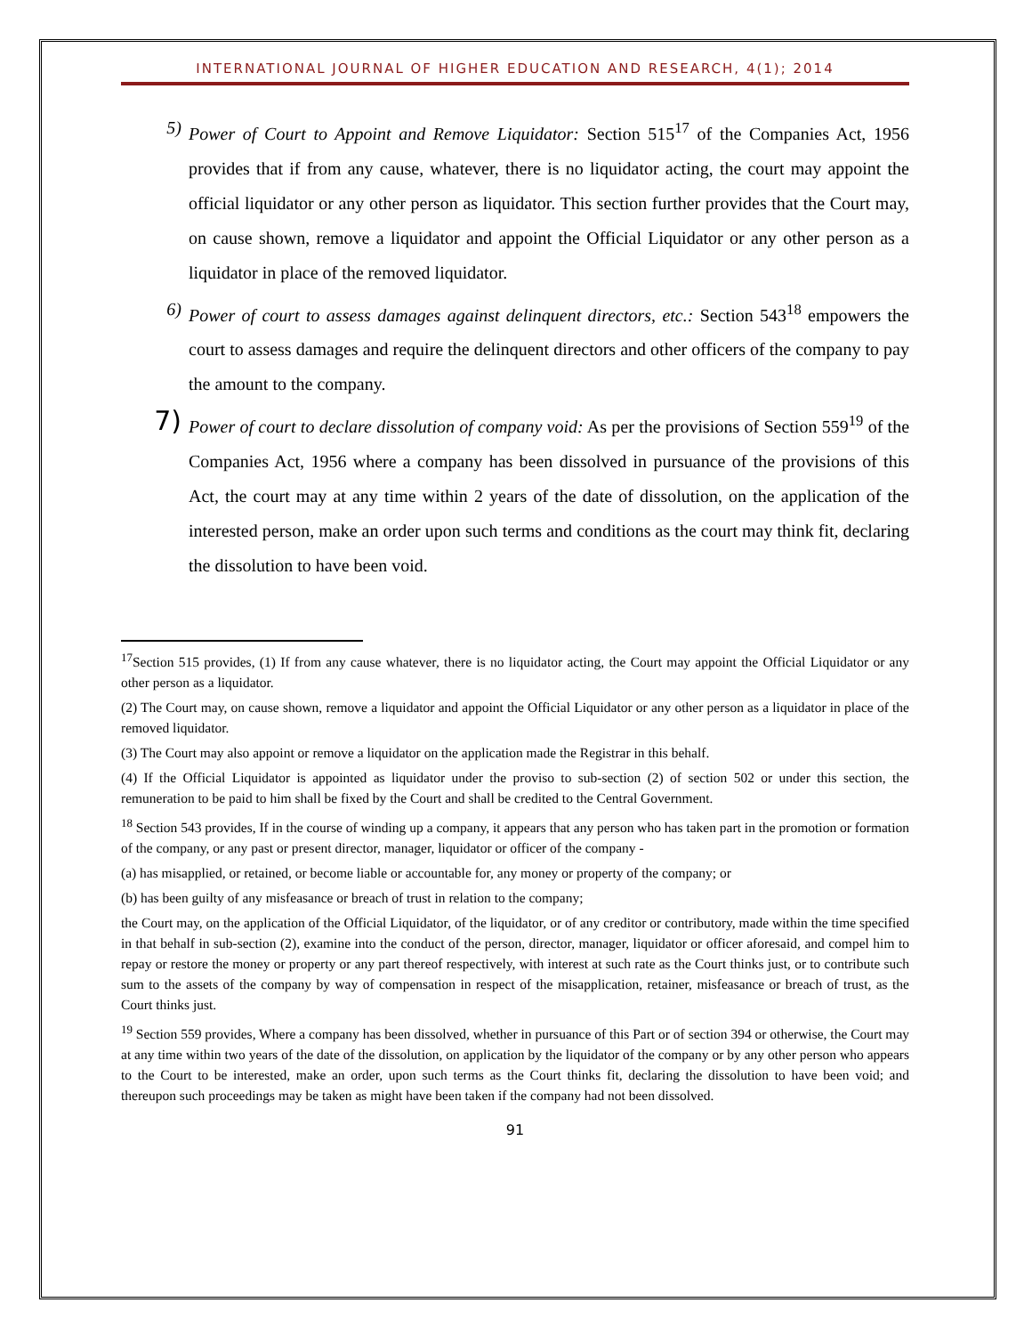INTERNATIONAL JOURNAL OF HIGHER EDUCATION AND RESEARCH, 4(1); 2014
5) Power of Court to Appoint and Remove Liquidator: Section 515<sup>17</sup> of the Companies Act, 1956 provides that if from any cause, whatever, there is no liquidator acting, the court may appoint the official liquidator or any other person as liquidator. This section further provides that the Court may, on cause shown, remove a liquidator and appoint the Official Liquidator or any other person as a liquidator in place of the removed liquidator.
6) Power of court to assess damages against delinquent directors, etc.: Section 543<sup>18</sup> empowers the court to assess damages and require the delinquent directors and other officers of the company to pay the amount to the company.
7) Power of court to declare dissolution of company void: As per the provisions of Section 559<sup>19</sup> of the Companies Act, 1956 where a company has been dissolved in pursuance of the provisions of this Act, the court may at any time within 2 years of the date of dissolution, on the application of the interested person, make an order upon such terms and conditions as the court may think fit, declaring the dissolution to have been void.
<sup>17</sup> Section 515 provides, (1) If from any cause whatever, there is no liquidator acting, the Court may appoint the Official Liquidator or any other person as a liquidator.
(2) The Court may, on cause shown, remove a liquidator and appoint the Official Liquidator or any other person as a liquidator in place of the removed liquidator.
(3) The Court may also appoint or remove a liquidator on the application made the Registrar in this behalf.
(4) If the Official Liquidator is appointed as liquidator under the proviso to sub-section (2) of section 502 or under this section, the remuneration to be paid to him shall be fixed by the Court and shall be credited to the Central Government.
<sup>18</sup> Section 543 provides, If in the course of winding up a company, it appears that any person who has taken part in the promotion or formation of the company, or any past or present director, manager, liquidator or officer of the company -
(a) has misapplied, or retained, or become liable or accountable for, any money or property of the company; or
(b) has been guilty of any misfeasance or breach of trust in relation to the company;
the Court may, on the application of the Official Liquidator, of the liquidator, or of any creditor or contributory, made within the time specified in that behalf in sub-section (2), examine into the conduct of the person, director, manager, liquidator or officer aforesaid, and compel him to repay or restore the money or property or any part thereof respectively, with interest at such rate as the Court thinks just, or to contribute such sum to the assets of the company by way of compensation in respect of the misapplication, retainer, misfeasance or breach of trust, as the Court thinks just.
<sup>19</sup> Section 559 provides, Where a company has been dissolved, whether in pursuance of this Part or of section 394 or otherwise, the Court may at any time within two years of the date of the dissolution, on application by the liquidator of the company or by any other person who appears to the Court to be interested, make an order, upon such terms as the Court thinks fit, declaring the dissolution to have been void; and thereupon such proceedings may be taken as might have been taken if the company had not been dissolved.
91